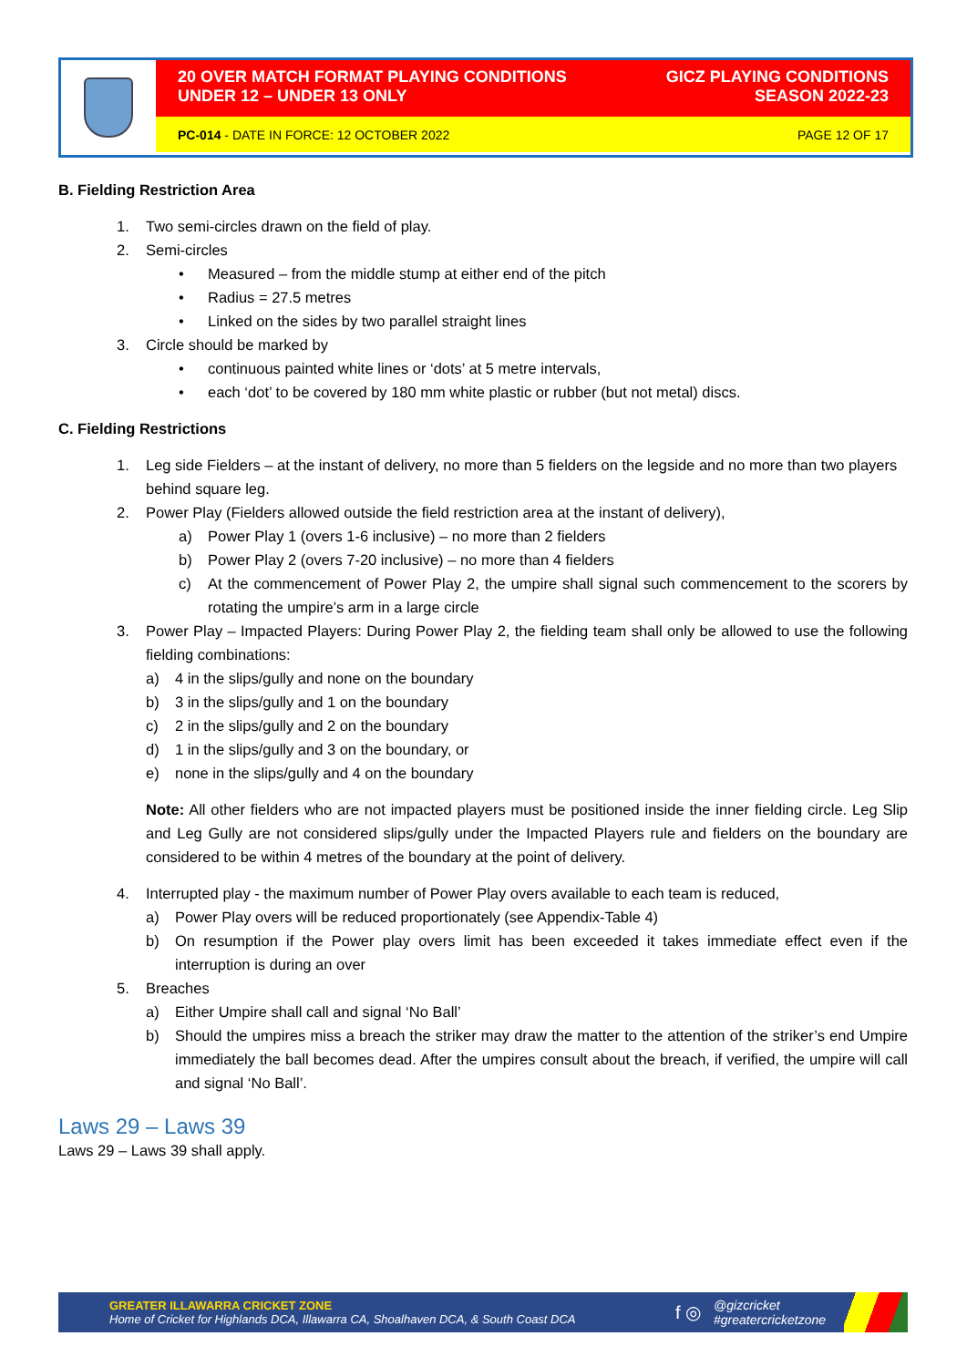20 OVER MATCH FORMAT PLAYING CONDITIONS
UNDER 12 – UNDER 13 ONLY
GICZ PLAYING CONDITIONS
SEASON 2022-23
PC-014 - DATE IN FORCE: 12 OCTOBER 2022
PAGE 12 OF 17
B. Fielding Restriction Area
1. Two semi-circles drawn on the field of play.
2. Semi-circles
• Measured – from the middle stump at either end of the pitch
• Radius = 27.5 metres
• Linked on the sides by two parallel straight lines
3. Circle should be marked by
• continuous painted white lines or ‘dots’ at 5 metre intervals,
• each ‘dot’ to be covered by 180 mm white plastic or rubber (but not metal) discs.
C. Fielding Restrictions
1. Leg side Fielders – at the instant of delivery, no more than 5 fielders on the legside and no more than two players behind square leg.
2. Power Play (Fielders allowed outside the field restriction area at the instant of delivery),
a) Power Play 1 (overs 1-6 inclusive) – no more than 2 fielders
b) Power Play 2 (overs 7-20 inclusive) – no more than 4 fielders
c) At the commencement of Power Play 2, the umpire shall signal such commencement to the scorers by rotating the umpire’s arm in a large circle
3. Power Play – Impacted Players: During Power Play 2, the fielding team shall only be allowed to use the following fielding combinations:
a) 4 in the slips/gully and none on the boundary
b) 3 in the slips/gully and 1 on the boundary
c) 2 in the slips/gully and 2 on the boundary
d) 1 in the slips/gully and 3 on the boundary, or
e) none in the slips/gully and 4 on the boundary
Note: All other fielders who are not impacted players must be positioned inside the inner fielding circle. Leg Slip and Leg Gully are not considered slips/gully under the Impacted Players rule and fielders on the boundary are considered to be within 4 metres of the boundary at the point of delivery.
4. Interrupted play - the maximum number of Power Play overs available to each team is reduced,
a) Power Play overs will be reduced proportionately (see Appendix-Table 4)
b) On resumption if the Power play overs limit has been exceeded it takes immediate effect even if the interruption is during an over
5. Breaches
a) Either Umpire shall call and signal ‘No Ball’
b) Should the umpires miss a breach the striker may draw the matter to the attention of the striker’s end Umpire immediately the ball becomes dead. After the umpires consult about the breach, if verified, the umpire will call and signal ‘No Ball’.
Laws 29 – Laws 39
Laws 29 – Laws 39 shall apply.
GREATER ILLAWARRA CRICKET ZONE
Home of Cricket for Highlands DCA, Illawarra CA, Shoalhaven DCA, & South Coast DCA
f ◎
@gizcricket
#greatercricketzone